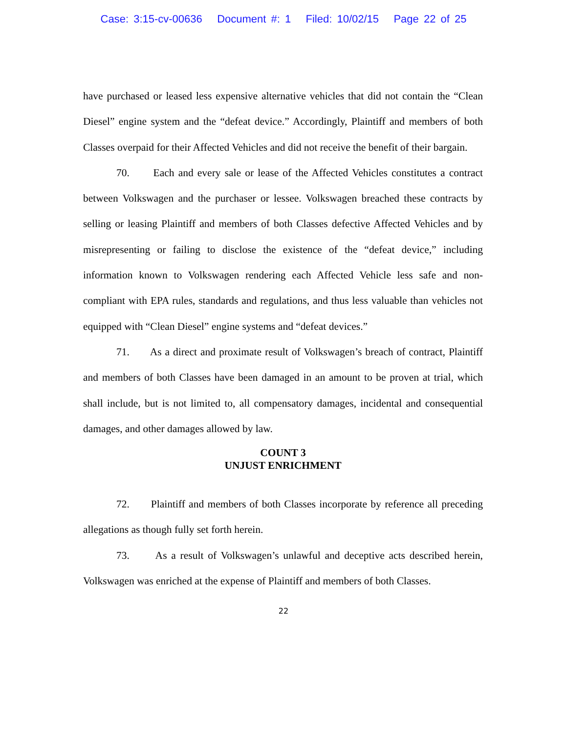Case: 3:15-cv-00636 Document #: 1 Filed: 10/02/15 Page 22 of 25
have purchased or leased less expensive alternative vehicles that did not contain the “Clean Diesel” engine system and the “defeat device.” Accordingly, Plaintiff and members of both Classes overpaid for their Affected Vehicles and did not receive the benefit of their bargain.
70. Each and every sale or lease of the Affected Vehicles constitutes a contract between Volkswagen and the purchaser or lessee. Volkswagen breached these contracts by selling or leasing Plaintiff and members of both Classes defective Affected Vehicles and by misrepresenting or failing to disclose the existence of the “defeat device,” including information known to Volkswagen rendering each Affected Vehicle less safe and non-compliant with EPA rules, standards and regulations, and thus less valuable than vehicles not equipped with “Clean Diesel” engine systems and “defeat devices.”
71. As a direct and proximate result of Volkswagen’s breach of contract, Plaintiff and members of both Classes have been damaged in an amount to be proven at trial, which shall include, but is not limited to, all compensatory damages, incidental and consequential damages, and other damages allowed by law.
COUNT 3
UNJUST ENRICHMENT
72. Plaintiff and members of both Classes incorporate by reference all preceding allegations as though fully set forth herein.
73. As a result of Volkswagen’s unlawful and deceptive acts described herein, Volkswagen was enriched at the expense of Plaintiff and members of both Classes.
22